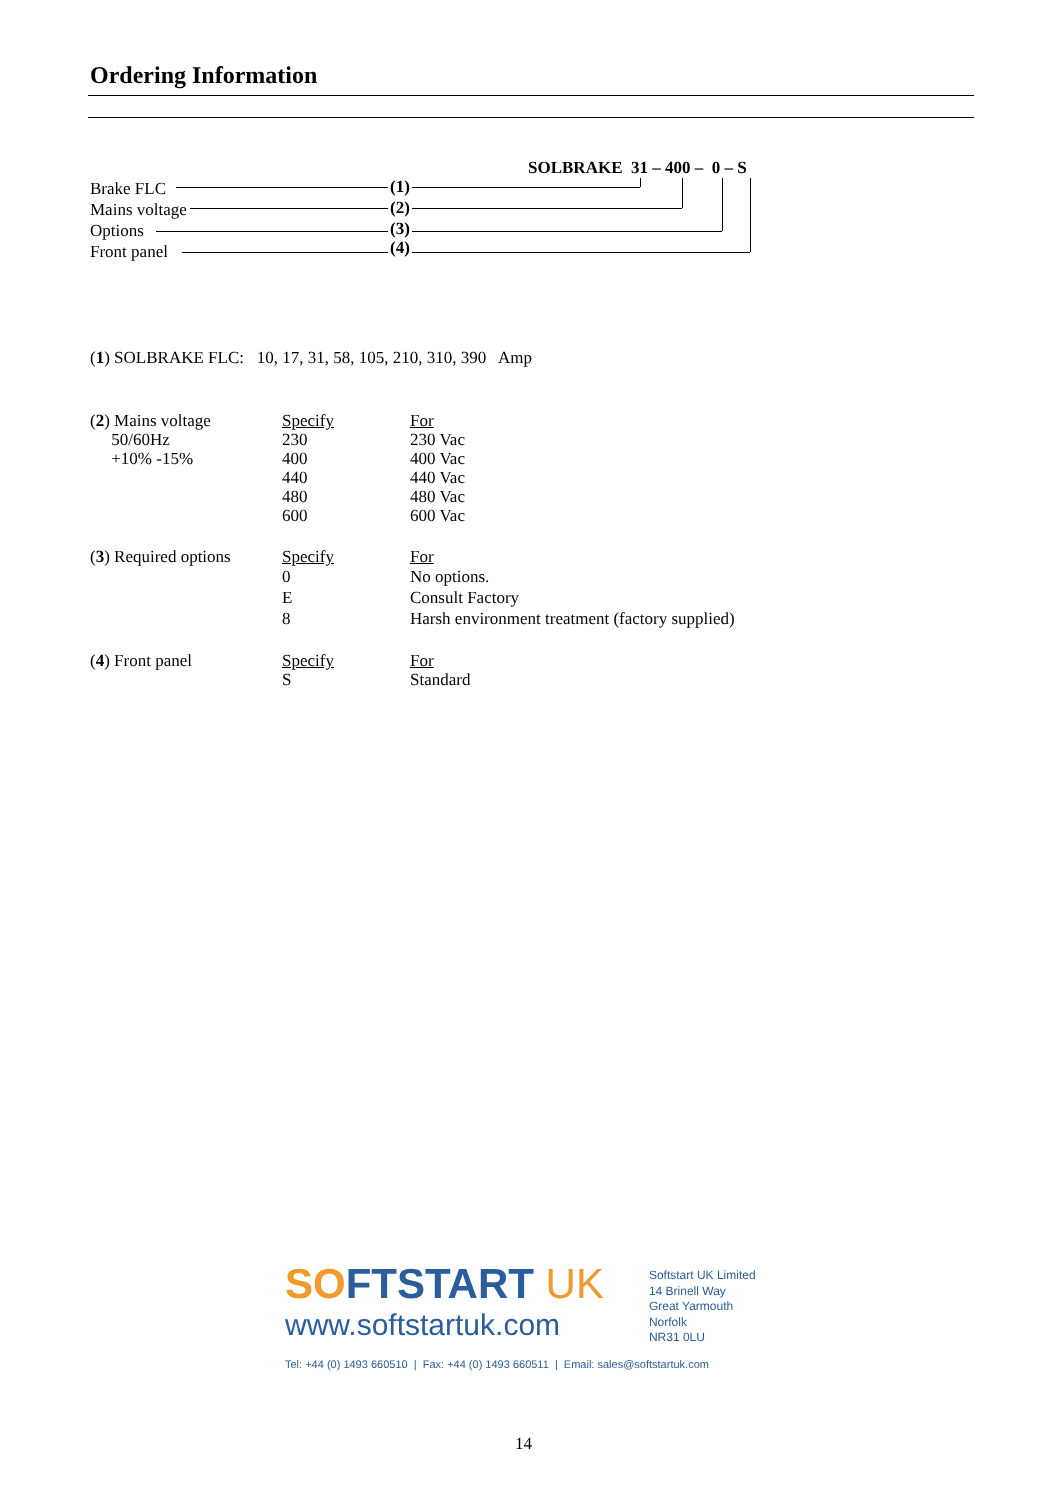Ordering Information
SOLBRAKE 31 – 400 – 0 – S
Brake FLC
Mains voltage
Options
Front panel
(1)
(2)
(3)
(4)
(1) SOLBRAKE FLC: 10, 17, 31, 58, 105, 210, 310, 390 Amp
| ( 2 ) Mains voltage | Specify | For |
| 50/60Hz | 230 | 230 Vac |
| +10% -15% | 400 | 400 Vac |
| | 440 | 440 Vac |
| | 480 | 480 Vac |
| | 600 | 600 Vac |
| ( 3 ) Required options | Specify | For |
| | 0 | No options. |
| | E | Consult Factory |
| | 8 | Harsh environment treatment (factory supplied) |
| ( 4 ) Front panel | Specify | For |
| | S | Standard |
SOFTSTART UK
www.softstartuk.com
Softstart UK Limited
14 Brinell Way
Great Yarmouth
Norfolk
NR31 0LU
Tel: +44 (0) 1493 660510 | Fax: +44 (0) 1493 660511 | Email: sales@softstartuk.com
14